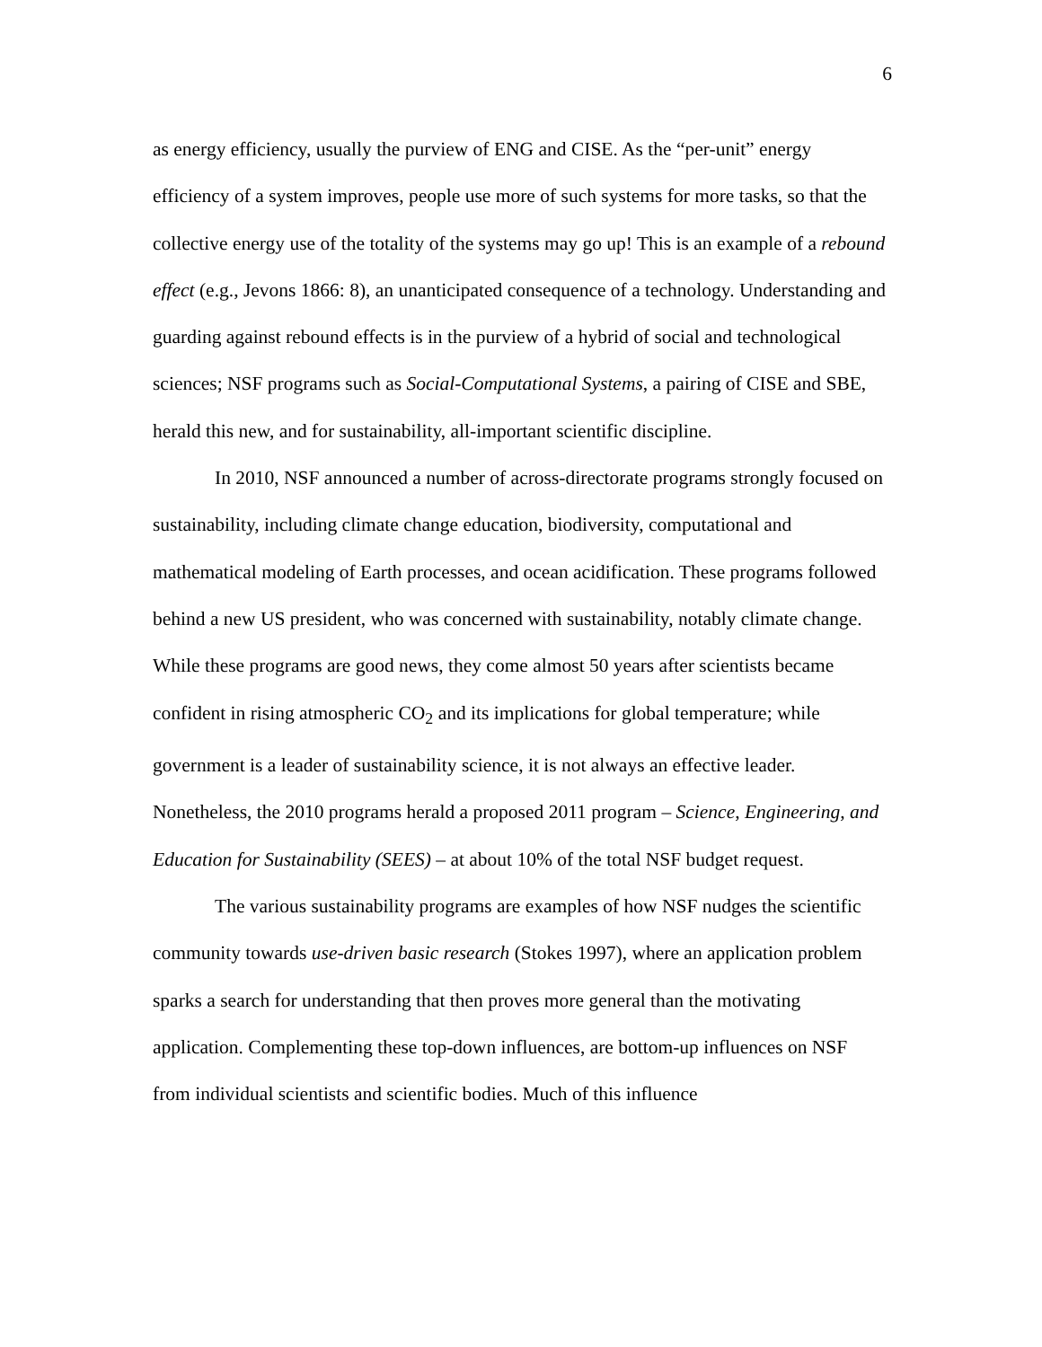6
as energy efficiency, usually the purview of ENG and CISE. As the “per-unit” energy efficiency of a system improves, people use more of such systems for more tasks, so that the collective energy use of the totality of the systems may go up! This is an example of a rebound effect (e.g., Jevons 1866: 8), an unanticipated consequence of a technology. Understanding and guarding against rebound effects is in the purview of a hybrid of social and technological sciences; NSF programs such as Social-Computational Systems, a pairing of CISE and SBE, herald this new, and for sustainability, all-important scientific discipline.
In 2010, NSF announced a number of across-directorate programs strongly focused on sustainability, including climate change education, biodiversity, computational and mathematical modeling of Earth processes, and ocean acidification. These programs followed behind a new US president, who was concerned with sustainability, notably climate change. While these programs are good news, they come almost 50 years after scientists became confident in rising atmospheric CO<sub>2</sub> and its implications for global temperature; while government is a leader of sustainability science, it is not always an effective leader. Nonetheless, the 2010 programs herald a proposed 2011 program – Science, Engineering, and Education for Sustainability (SEES) – at about 10% of the total NSF budget request.
The various sustainability programs are examples of how NSF nudges the scientific community towards use-driven basic research (Stokes 1997), where an application problem sparks a search for understanding that then proves more general than the motivating application. Complementing these top-down influences, are bottom-up influences on NSF from individual scientists and scientific bodies. Much of this influence